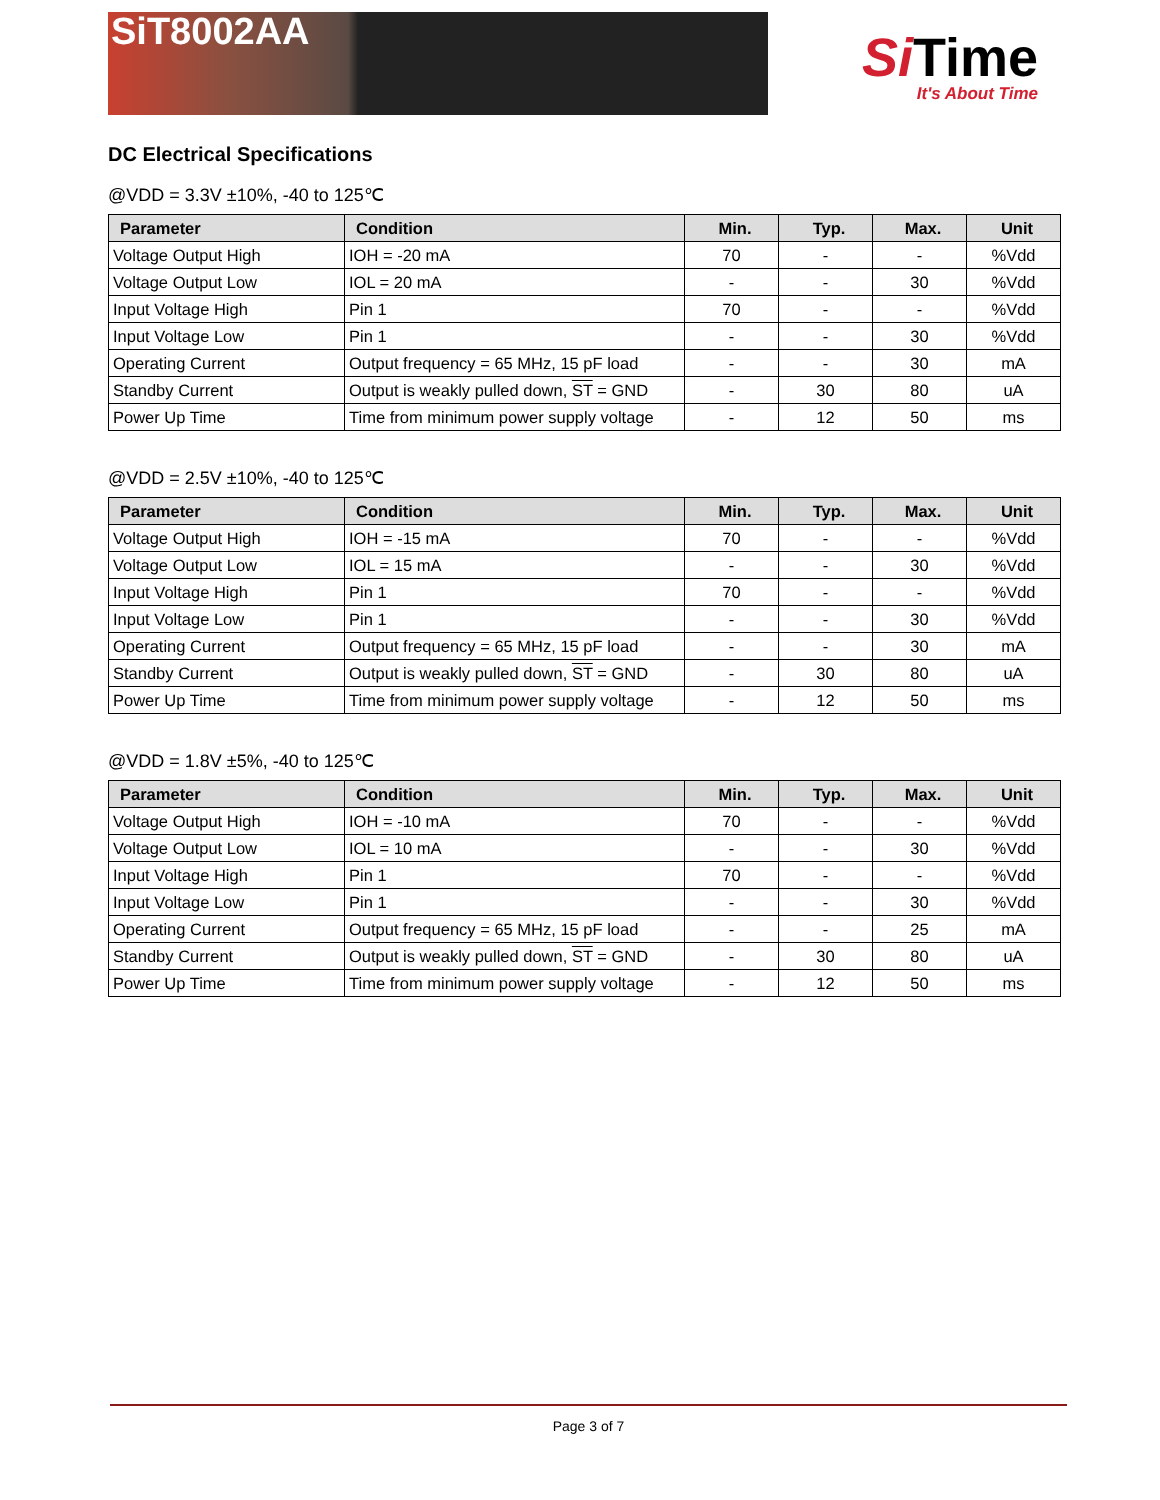SiT8002AA
Si Time
It's About Time
DC Electrical Specifications
@VDD = 3.3V ±10%, -40 to 125℃
| Parameter | Condition | Min. | Typ. | Max. | Unit |
| --- | --- | --- | --- | --- | --- |
| Voltage Output High | IOH = -20 mA | 70 | - | - | %Vdd |
| Voltage Output Low | IOL = 20 mA | - | - | 30 | %Vdd |
| Input Voltage High | Pin 1 | 70 | - | - | %Vdd |
| Input Voltage Low | Pin 1 | - | - | 30 | %Vdd |
| Operating Current | Output frequency = 65 MHz, 15 pF load | - | - | 30 | mA |
| Standby Current | Output is weakly pulled down, ST = GND | - | 30 | 80 | uA |
| Power Up Time | Time from minimum power supply voltage | - | 12 | 50 | ms |
@VDD = 2.5V ±10%, -40 to 125℃
| Parameter | Condition | Min. | Typ. | Max. | Unit |
| --- | --- | --- | --- | --- | --- |
| Voltage Output High | IOH = -15 mA | 70 | - | - | %Vdd |
| Voltage Output Low | IOL = 15 mA | - | - | 30 | %Vdd |
| Input Voltage High | Pin 1 | 70 | - | - | %Vdd |
| Input Voltage Low | Pin 1 | - | - | 30 | %Vdd |
| Operating Current | Output frequency = 65 MHz, 15 pF load | - | - | 30 | mA |
| Standby Current | Output is weakly pulled down, ST = GND | - | 30 | 80 | uA |
| Power Up Time | Time from minimum power supply voltage | - | 12 | 50 | ms |
@VDD = 1.8V ±5%, -40 to 125℃
| Parameter | Condition | Min. | Typ. | Max. | Unit |
| --- | --- | --- | --- | --- | --- |
| Voltage Output High | IOH = -10 mA | 70 | - | - | %Vdd |
| Voltage Output Low | IOL = 10 mA | - | - | 30 | %Vdd |
| Input Voltage High | Pin 1 | 70 | - | - | %Vdd |
| Input Voltage Low | Pin 1 | - | - | 30 | %Vdd |
| Operating Current | Output frequency = 65 MHz, 15 pF load | - | - | 25 | mA |
| Standby Current | Output is weakly pulled down, ST = GND | - | 30 | 80 | uA |
| Power Up Time | Time from minimum power supply voltage | - | 12 | 50 | ms |
Page 3 of 7